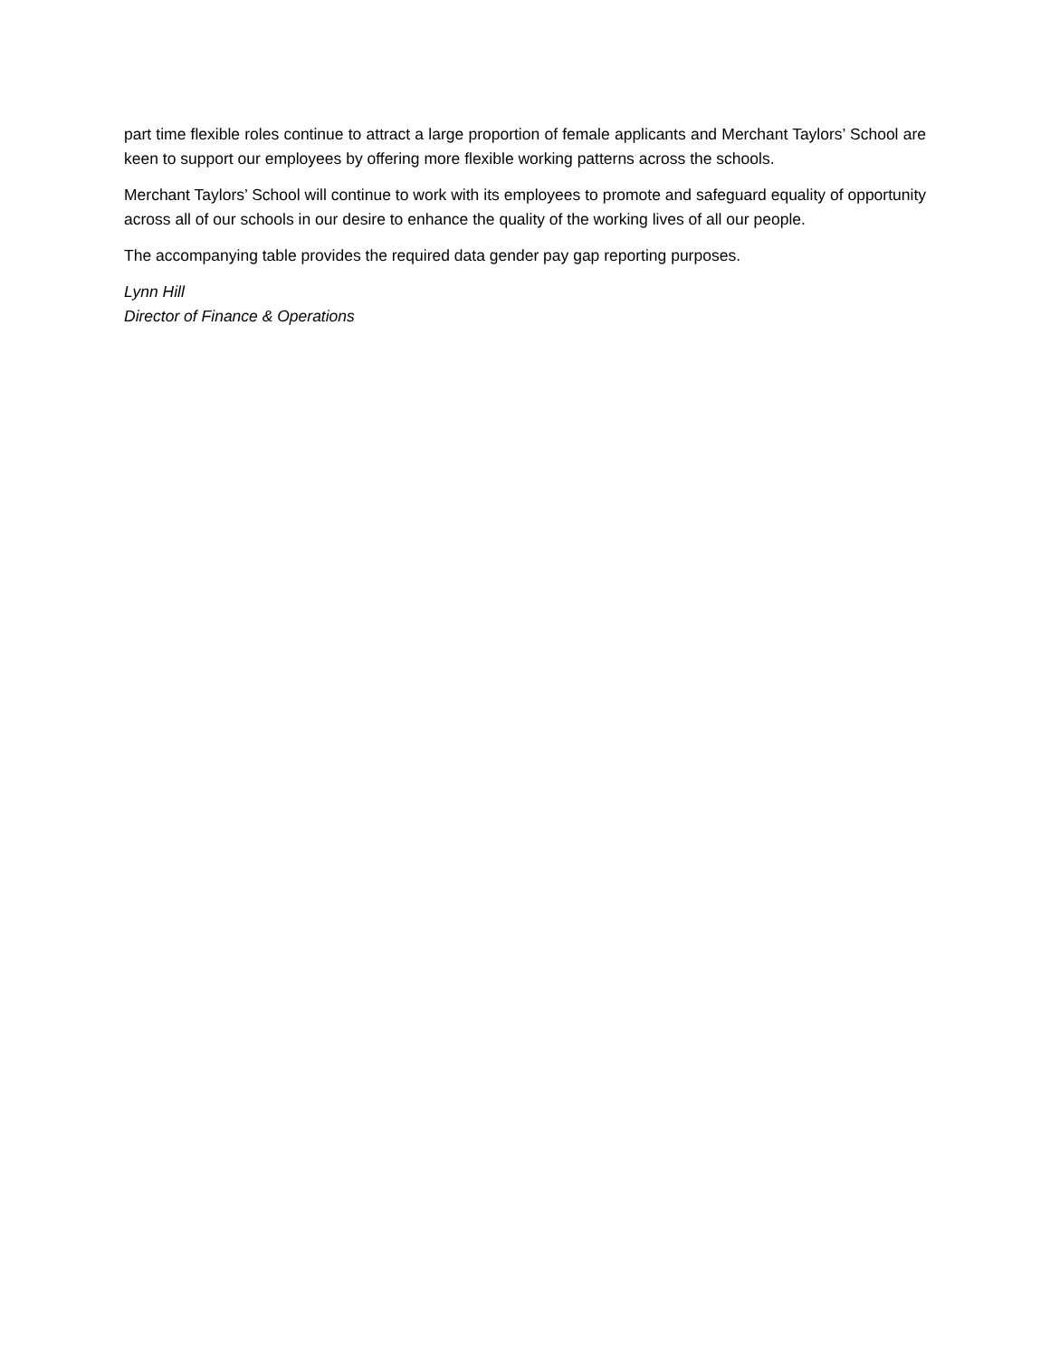part time flexible roles continue to attract a large proportion of female applicants and Merchant Taylors’ School are keen to support our employees by offering more flexible working patterns across the schools.
Merchant Taylors’ School will continue to work with its employees to promote and safeguard equality of opportunity across all of our schools in our desire to enhance the quality of the working lives of all our people.
The accompanying table provides the required data gender pay gap reporting purposes.
Lynn Hill
Director of Finance & Operations